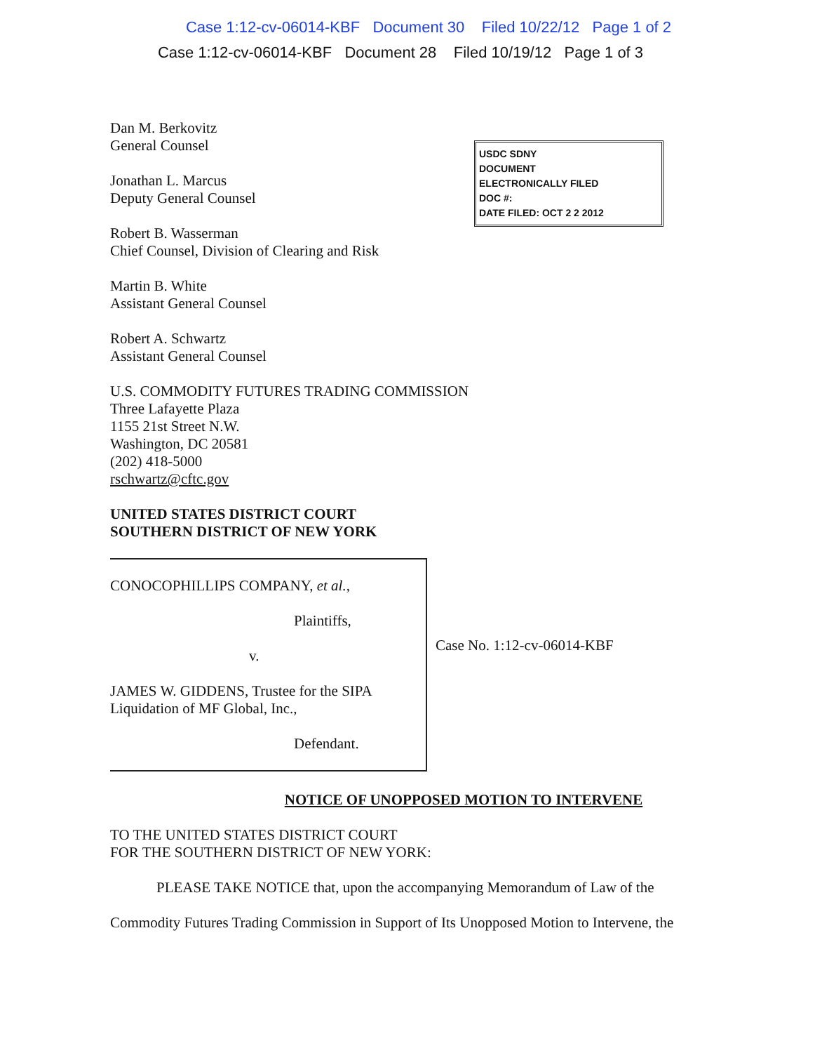Case 1:12-cv-06014-KBF Document 30 Filed 10/22/12 Page 1 of 2
Case 1:12-cv-06014-KBF Document 28 Filed 10/19/12 Page 1 of 3
USDC SDNY
DOCUMENT
ELECTRONICALLY FILED
DOC #:
DATE FILED: OCT 2 2 2012
Dan M. Berkovitz
General Counsel
Jonathan L. Marcus
Deputy General Counsel
Robert B. Wasserman
Chief Counsel, Division of Clearing and Risk
Martin B. White
Assistant General Counsel
Robert A. Schwartz
Assistant General Counsel
U.S. COMMODITY FUTURES TRADING COMMISSION
Three Lafayette Plaza
1155 21st Street N.W.
Washington, DC 20581
(202) 418-5000
rschwartz@cftc.gov
UNITED STATES DISTRICT COURT
SOUTHERN DISTRICT OF NEW YORK
CONOCOPHILLIPS COMPANY, et al.,
Plaintiffs,
v.
JAMES W. GIDDENS, Trustee for the SIPA
Liquidation of MF Global, Inc.,
Defendant.
Case No. 1:12-cv-06014-KBF
NOTICE OF UNOPPOSED MOTION TO INTERVENE
TO THE UNITED STATES DISTRICT COURT
FOR THE SOUTHERN DISTRICT OF NEW YORK:
PLEASE TAKE NOTICE that, upon the accompanying Memorandum of Law of the
Commodity Futures Trading Commission in Support of Its Unopposed Motion to Intervene, the